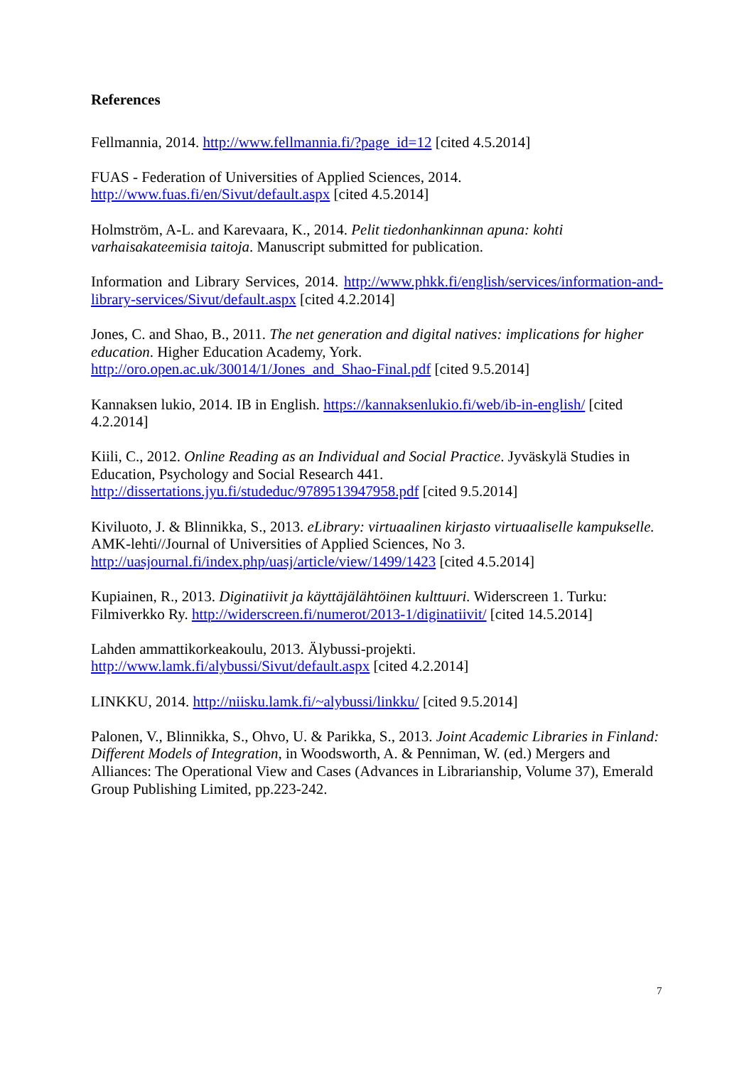References
Fellmannia, 2014. http://www.fellmannia.fi/?page_id=12 [cited 4.5.2014]
FUAS - Federation of Universities of Applied Sciences, 2014.
http://www.fuas.fi/en/Sivut/default.aspx [cited 4.5.2014]
Holmström, A-L. and Karevaara, K., 2014. Pelit tiedonhankinnan apuna: kohti varhaisakateemisia taitoja. Manuscript submitted for publication.
Information and Library Services, 2014. http://www.phkk.fi/english/services/information-and-library-services/Sivut/default.aspx [cited 4.2.2014]
Jones, C. and Shao, B., 2011. The net generation and digital natives: implications for higher education. Higher Education Academy, York.
http://oro.open.ac.uk/30014/1/Jones_and_Shao-Final.pdf [cited 9.5.2014]
Kannaksen lukio, 2014. IB in English. https://kannaksenlukio.fi/web/ib-in-english/ [cited 4.2.2014]
Kiili, C., 2012. Online Reading as an Individual and Social Practice. Jyväskylä Studies in Education, Psychology and Social Research 441.
http://dissertations.jyu.fi/studeduc/9789513947958.pdf [cited 9.5.2014]
Kiviluoto, J. & Blinnikka, S., 2013. eLibrary: virtuaalinen kirjasto virtuaaliselle kampukselle. AMK-lehti//Journal of Universities of Applied Sciences, No 3.
http://uasjournal.fi/index.php/uasj/article/view/1499/1423 [cited 4.5.2014]
Kupiainen, R., 2013. Diginatiivit ja käyttäjälähtöinen kulttuuri. Widerscreen 1. Turku: Filmiverkko Ry. http://widerscreen.fi/numerot/2013-1/diginatiivit/ [cited 14.5.2014]
Lahden ammattikorkeakoulu, 2013. Älybussi-projekti.
http://www.lamk.fi/alybussi/Sivut/default.aspx [cited 4.2.2014]
LINKKU, 2014. http://niisku.lamk.fi/~alybussi/linkku/ [cited 9.5.2014]
Palonen, V., Blinnikka, S., Ohvo, U. & Parikka, S., 2013. Joint Academic Libraries in Finland: Different Models of Integration, in Woodsworth, A. & Penniman, W. (ed.) Mergers and Alliances: The Operational View and Cases (Advances in Librarianship, Volume 37), Emerald Group Publishing Limited, pp.223-242.
7